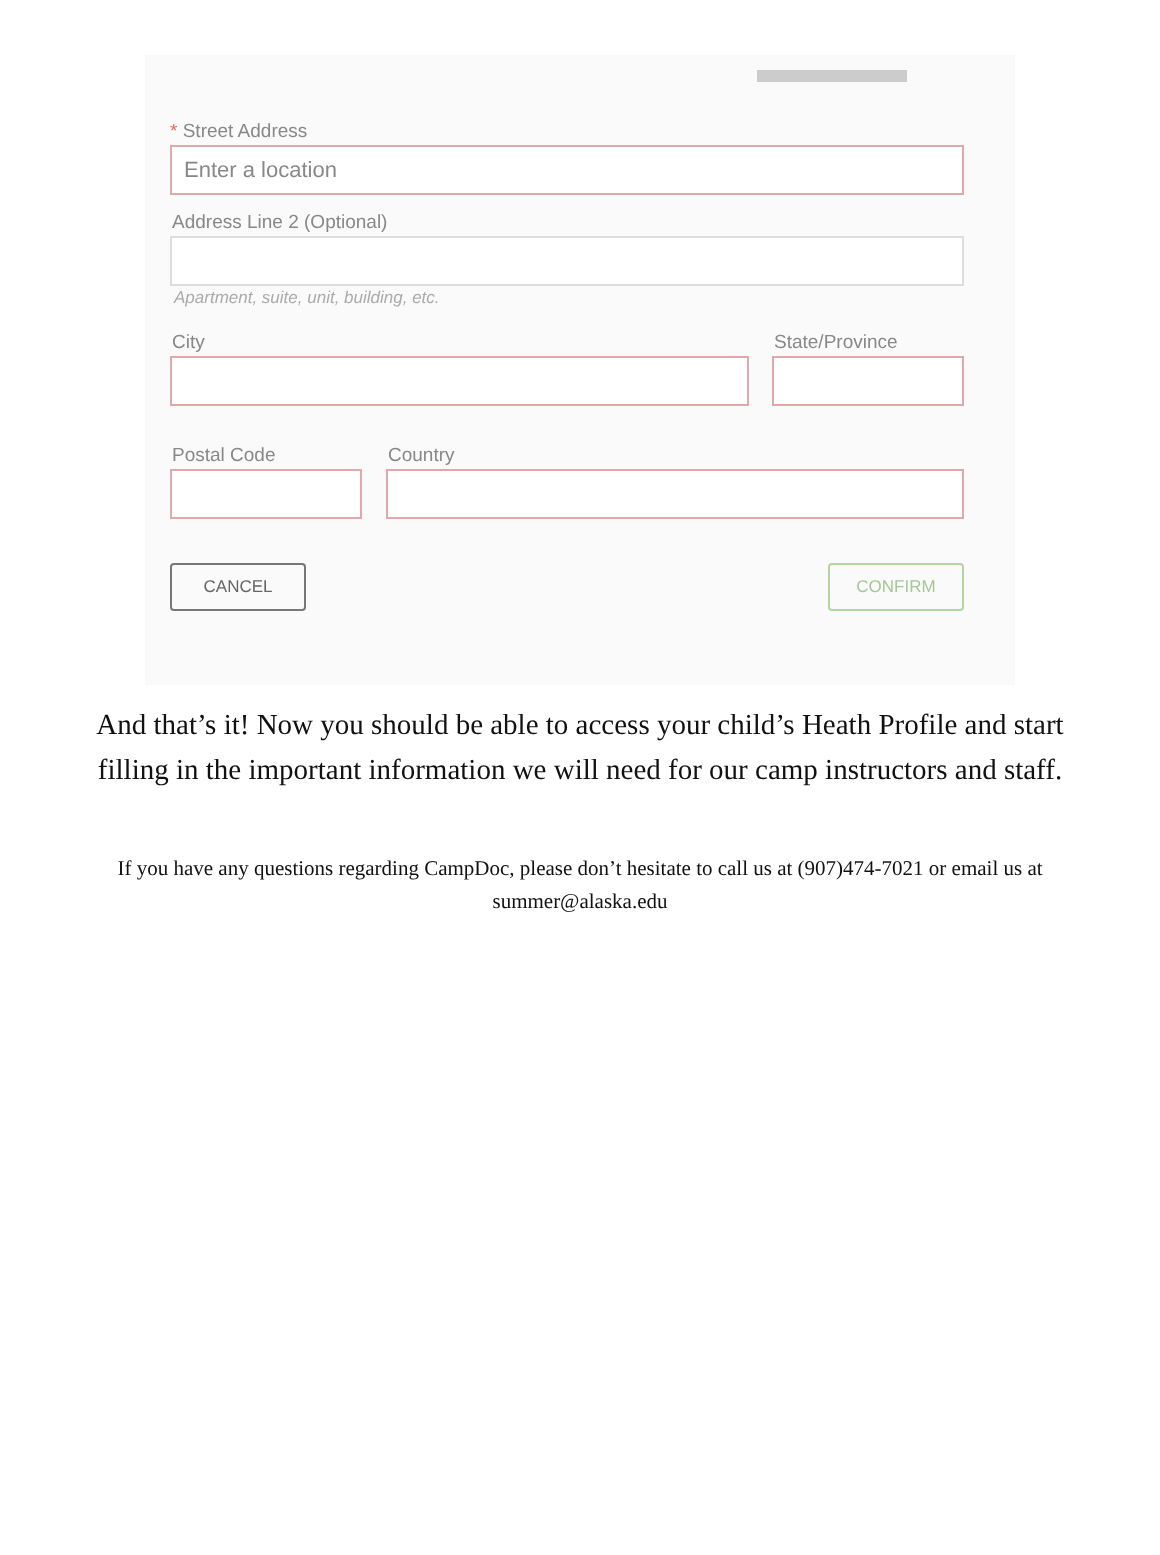* Street Address
Enter a location
Address Line 2 (Optional)
Apartment, suite, unit, building, etc.
City State/Province
Postal Code Country
CANCEL CONFIRM
And that’s it! Now you should be able to access your child’s Heath Profile and start filling in the important information we will need for our camp instructors and staff.
If you have any questions regarding CampDoc, please don’t hesitate to call us at (907)474-7021 or email us at summer@alaska.edu